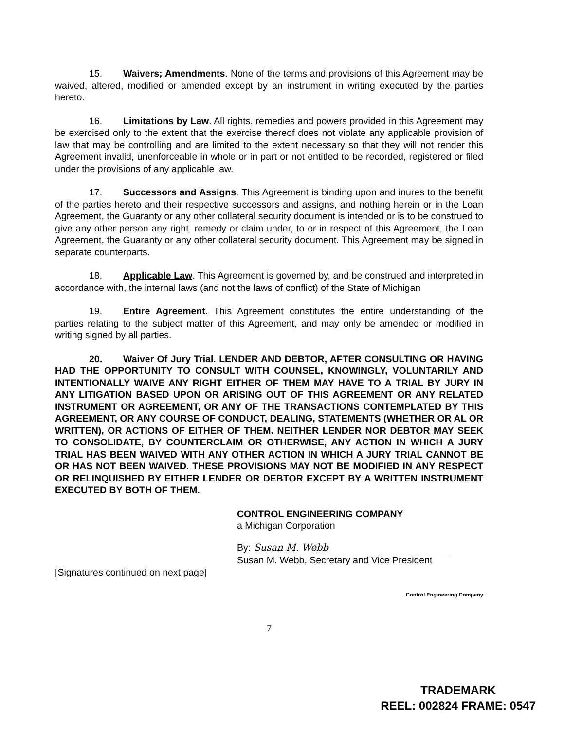15. Waivers; Amendments. None of the terms and provisions of this Agreement may be waived, altered, modified or amended except by an instrument in writing executed by the parties hereto.
16. Limitations by Law. All rights, remedies and powers provided in this Agreement may be exercised only to the extent that the exercise thereof does not violate any applicable provision of law that may be controlling and are limited to the extent necessary so that they will not render this Agreement invalid, unenforceable in whole or in part or not entitled to be recorded, registered or filed under the provisions of any applicable law.
17. Successors and Assigns. This Agreement is binding upon and inures to the benefit of the parties hereto and their respective successors and assigns, and nothing herein or in the Loan Agreement, the Guaranty or any other collateral security document is intended or is to be construed to give any other person any right, remedy or claim under, to or in respect of this Agreement, the Loan Agreement, the Guaranty or any other collateral security document. This Agreement may be signed in separate counterparts.
18. Applicable Law. This Agreement is governed by, and be construed and interpreted in accordance with, the internal laws (and not the laws of conflict) of the State of Michigan
19. Entire Agreement. This Agreement constitutes the entire understanding of the parties relating to the subject matter of this Agreement, and may only be amended or modified in writing signed by all parties.
20. Waiver Of Jury Trial. LENDER AND DEBTOR, AFTER CONSULTING OR HAVING HAD THE OPPORTUNITY TO CONSULT WITH COUNSEL, KNOWINGLY, VOLUNTARILY AND INTENTIONALLY WAIVE ANY RIGHT EITHER OF THEM MAY HAVE TO A TRIAL BY JURY IN ANY LITIGATION BASED UPON OR ARISING OUT OF THIS AGREEMENT OR ANY RELATED INSTRUMENT OR AGREEMENT, OR ANY OF THE TRANSACTIONS CONTEMPLATED BY THIS AGREEMENT, OR ANY COURSE OF CONDUCT, DEALING, STATEMENTS (WHETHER OR AL OR WRITTEN), OR ACTIONS OF EITHER OF THEM. NEITHER LENDER NOR DEBTOR MAY SEEK TO CONSOLIDATE, BY COUNTERCLAIM OR OTHERWISE, ANY ACTION IN WHICH A JURY TRIAL HAS BEEN WAIVED WITH ANY OTHER ACTION IN WHICH A JURY TRIAL CANNOT BE OR HAS NOT BEEN WAIVED. THESE PROVISIONS MAY NOT BE MODIFIED IN ANY RESPECT OR RELINQUISHED BY EITHER LENDER OR DEBTOR EXCEPT BY A WRITTEN INSTRUMENT EXECUTED BY BOTH OF THEM.
CONTROL ENGINEERING COMPANY
a Michigan Corporation
By: Susan M. Webb
Susan M. Webb, Secretary and Vice President
[Signatures continued on next page]
Control Engineering Company
7
TRADEMARK
REEL: 002824 FRAME: 0547